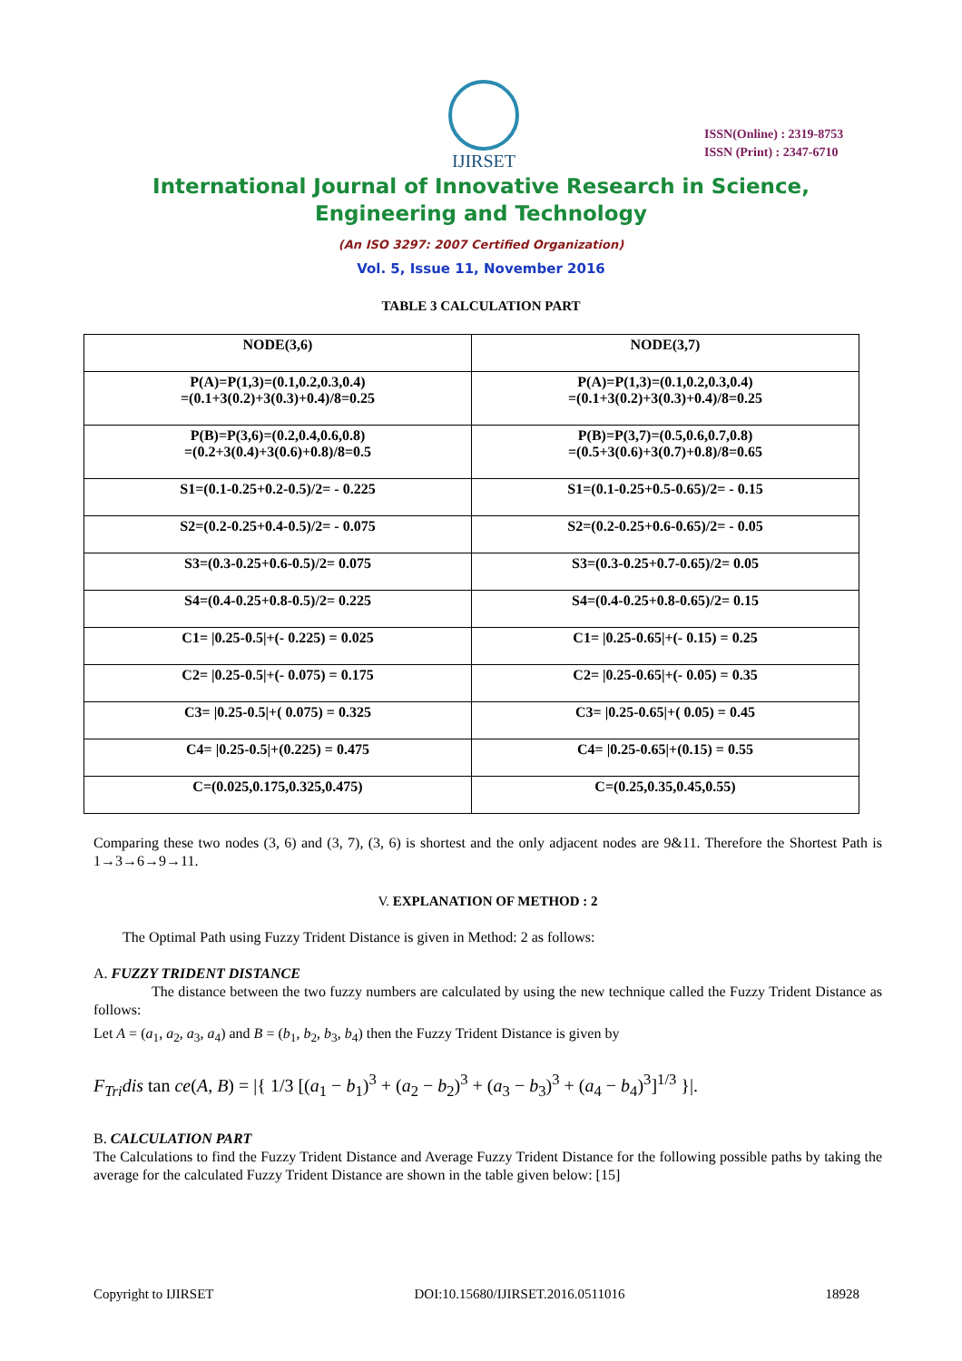IJIRSET
ISSN(Online) : 2319-8753
ISSN (Print) : 2347-6710
International Journal of Innovative Research in Science,
Engineering and Technology
(An ISO 3297: 2007 Certified Organization)
Vol. 5, Issue 11, November 2016
TABLE 3 CALCULATION PART
| NODE(3,6) | NODE(3,7) |
| --- | --- |
| P(A)=P(1,3)=(0.1,0.2,0.3,0.4) =(0.1+3(0.2)+3(0.3)+0.4)/8=0.25 | P(A)=P(1,3)=(0.1,0.2,0.3,0.4) =(0.1+3(0.2)+3(0.3)+0.4)/8=0.25 |
| P(B)=P(3,6)=(0.2,0.4,0.6,0.8) =(0.2+3(0.4)+3(0.6)+0.8)/8=0.5 | P(B)=P(3,7)=(0.5,0.6,0.7,0.8) =(0.5+3(0.6)+3(0.7)+0.8)/8=0.65 |
| S1=(0.1-0.25+0.2-0.5)/2= - 0.225 | S1=(0.1-0.25+0.5-0.65)/2= - 0.15 |
| S2=(0.2-0.25+0.4-0.5)/2= - 0.075 | S2=(0.2-0.25+0.6-0.65)/2= - 0.05 |
| S3=(0.3-0.25+0.6-0.5)/2= 0.075 | S3=(0.3-0.25+0.7-0.65)/2= 0.05 |
| S4=(0.4-0.25+0.8-0.5)/2= 0.225 | S4=(0.4-0.25+0.8-0.65)/2= 0.15 |
| C1= /0.25-0.5/+(- 0.225) = 0.025 | C1= /0.25-0.65/+(- 0.15) = 0.25 |
| C2= /0.25-0.5/+(- 0.075) = 0.175 | C2= /0.25-0.65/+(- 0.05) = 0.35 |
| C3= /0.25-0.5/+( 0.075) = 0.325 | C3= /0.25-0.65/+( 0.05) = 0.45 |
| C4= /0.25-0.5/+(0.225) = 0.475 | C4= /0.25-0.65/+(0.15) = 0.55 |
| C=(0.025,0.175,0.325,0.475) | C=(0.25,0.35,0.45,0.55) |
Comparing these two nodes (3, 6) and (3, 7), (3, 6) is shortest and the only adjacent nodes are 9&11. Therefore the Shortest Path is 1→3→6→9→11.
V. EXPLANATION OF METHOD : 2
The Optimal Path using Fuzzy Trident Distance is given in Method: 2 as follows:
A. FUZZY TRIDENT DISTANCE
The distance between the two fuzzy numbers are calculated by using the new technique called the Fuzzy Trident Distance as follows:
Let A = (a<sub>1</sub>, a<sub>2</sub>, a<sub>3</sub>, a<sub>4</sub>) and B = (b<sub>1</sub>, b<sub>2</sub>, b<sub>3</sub>, b<sub>4</sub>) then the Fuzzy Trident Distance is given by
F<sub>Tri</sub>dis tan ce(A, B) = |{ 1/3 [(a<sub>1</sub> − b<sub>1</sub>)<sup>3</sup> + (a<sub>2</sub> − b<sub>2</sub>)<sup>3</sup> + (a<sub>3</sub> − b<sub>3</sub>)<sup>3</sup> + (a<sub>4</sub> − b<sub>4</sub>)<sup>3</sup>]<sup>1/3</sup> }|.
B. CALCULATION PART
The Calculations to find the Fuzzy Trident Distance and Average Fuzzy Trident Distance for the following possible paths by taking the average for the calculated Fuzzy Trident Distance are shown in the table given below: [15]
Copyright to IJIRSET DOI:10.15680/IJIRSET.2016.0511016 18928